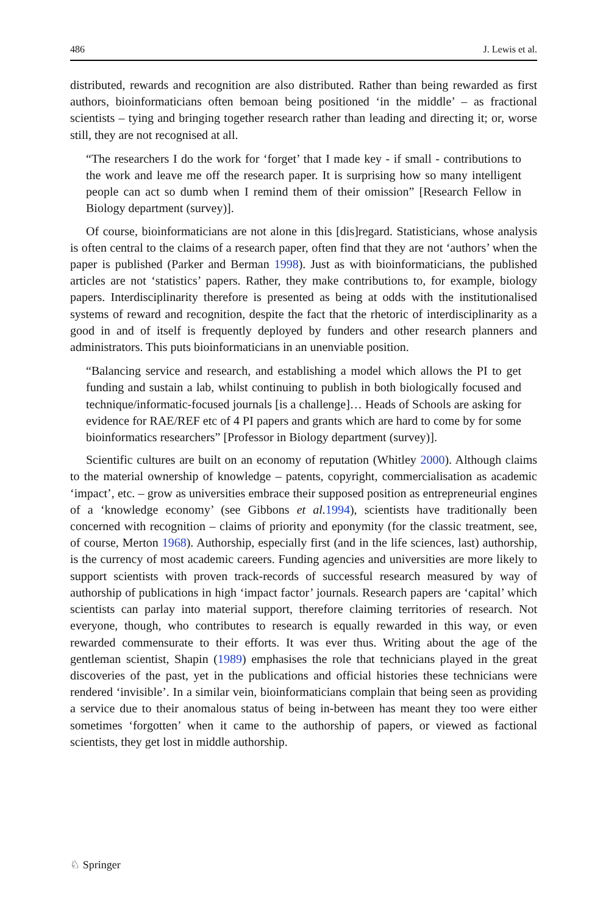486 J. Lewis et al.
distributed, rewards and recognition are also distributed. Rather than being rewarded as first authors, bioinformaticians often bemoan being positioned ‘in the middle’ – as fractional scientists – tying and bringing together research rather than leading and directing it; or, worse still, they are not recognised at all.
“The researchers I do the work for ‘forget’ that I made key - if small - contributions to the work and leave me off the research paper. It is surprising how so many intelligent people can act so dumb when I remind them of their omission” [Research Fellow in Biology department (survey)].
Of course, bioinformaticians are not alone in this [dis]regard. Statisticians, whose analysis is often central to the claims of a research paper, often find that they are not ‘authors’ when the paper is published (Parker and Berman 1998). Just as with bioinformaticians, the published articles are not ‘statistics’ papers. Rather, they make contributions to, for example, biology papers. Interdisciplinarity therefore is presented as being at odds with the institutionalised systems of reward and recognition, despite the fact that the rhetoric of interdisciplinarity as a good in and of itself is frequently deployed by funders and other research planners and administrators. This puts bioinformaticians in an unenviable position.
“Balancing service and research, and establishing a model which allows the PI to get funding and sustain a lab, whilst continuing to publish in both biologically focused and technique/informatic-focused journals [is a challenge]… Heads of Schools are asking for evidence for RAE/REF etc of 4 PI papers and grants which are hard to come by for some bioinformatics researchers” [Professor in Biology department (survey)].
Scientific cultures are built on an economy of reputation (Whitley 2000). Although claims to the material ownership of knowledge – patents, copyright, commercialisation as academic ‘impact’, etc. – grow as universities embrace their supposed position as entrepreneurial engines of a ‘knowledge economy’ (see Gibbons et al. 1994), scientists have traditionally been concerned with recognition – claims of priority and eponymity (for the classic treatment, see, of course, Merton 1968). Authorship, especially first (and in the life sciences, last) authorship, is the currency of most academic careers. Funding agencies and universities are more likely to support scientists with proven track-records of successful research measured by way of authorship of publications in high ‘impact factor’ journals. Research papers are ‘capital’ which scientists can parlay into material support, therefore claiming territories of research. Not everyone, though, who contributes to research is equally rewarded in this way, or even rewarded commensurate to their efforts. It was ever thus. Writing about the age of the gentleman scientist, Shapin (1989) emphasises the role that technicians played in the great discoveries of the past, yet in the publications and official histories these technicians were rendered ‘invisible’. In a similar vein, bioinformaticians complain that being seen as providing a service due to their anomalous status of being in-between has meant they too were either sometimes ‘forgotten’ when it came to the authorship of papers, or viewed as factional scientists, they get lost in middle authorship.
♘ Springer